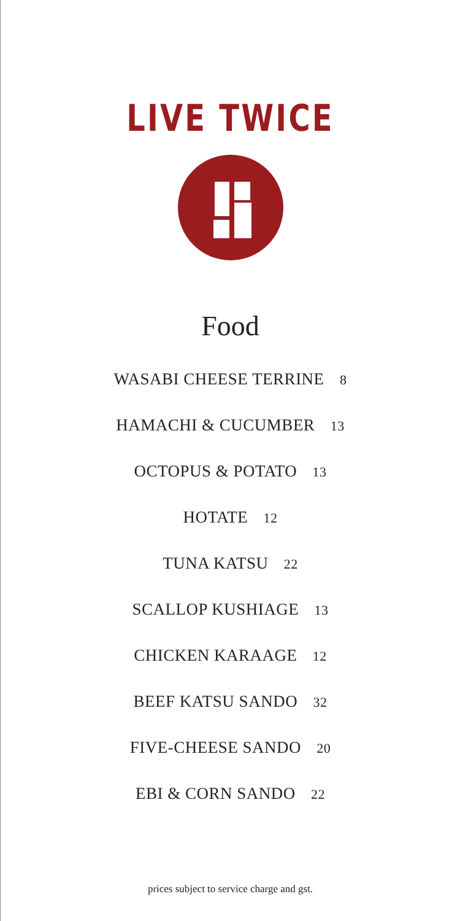LIVE TWICE
Food
WASABI CHEESE TERRINE 8
HAMACHI & CUCUMBER 13
OCTOPUS & POTATO 13
HOTATE 12
TUNA KATSU 22
SCALLOP KUSHIAGE 13
CHICKEN KARAAGE 12
BEEF KATSU SANDO 32
FIVE-CHEESE SANDO 20
EBI & CORN SANDO 22
prices subject to service charge and gst.